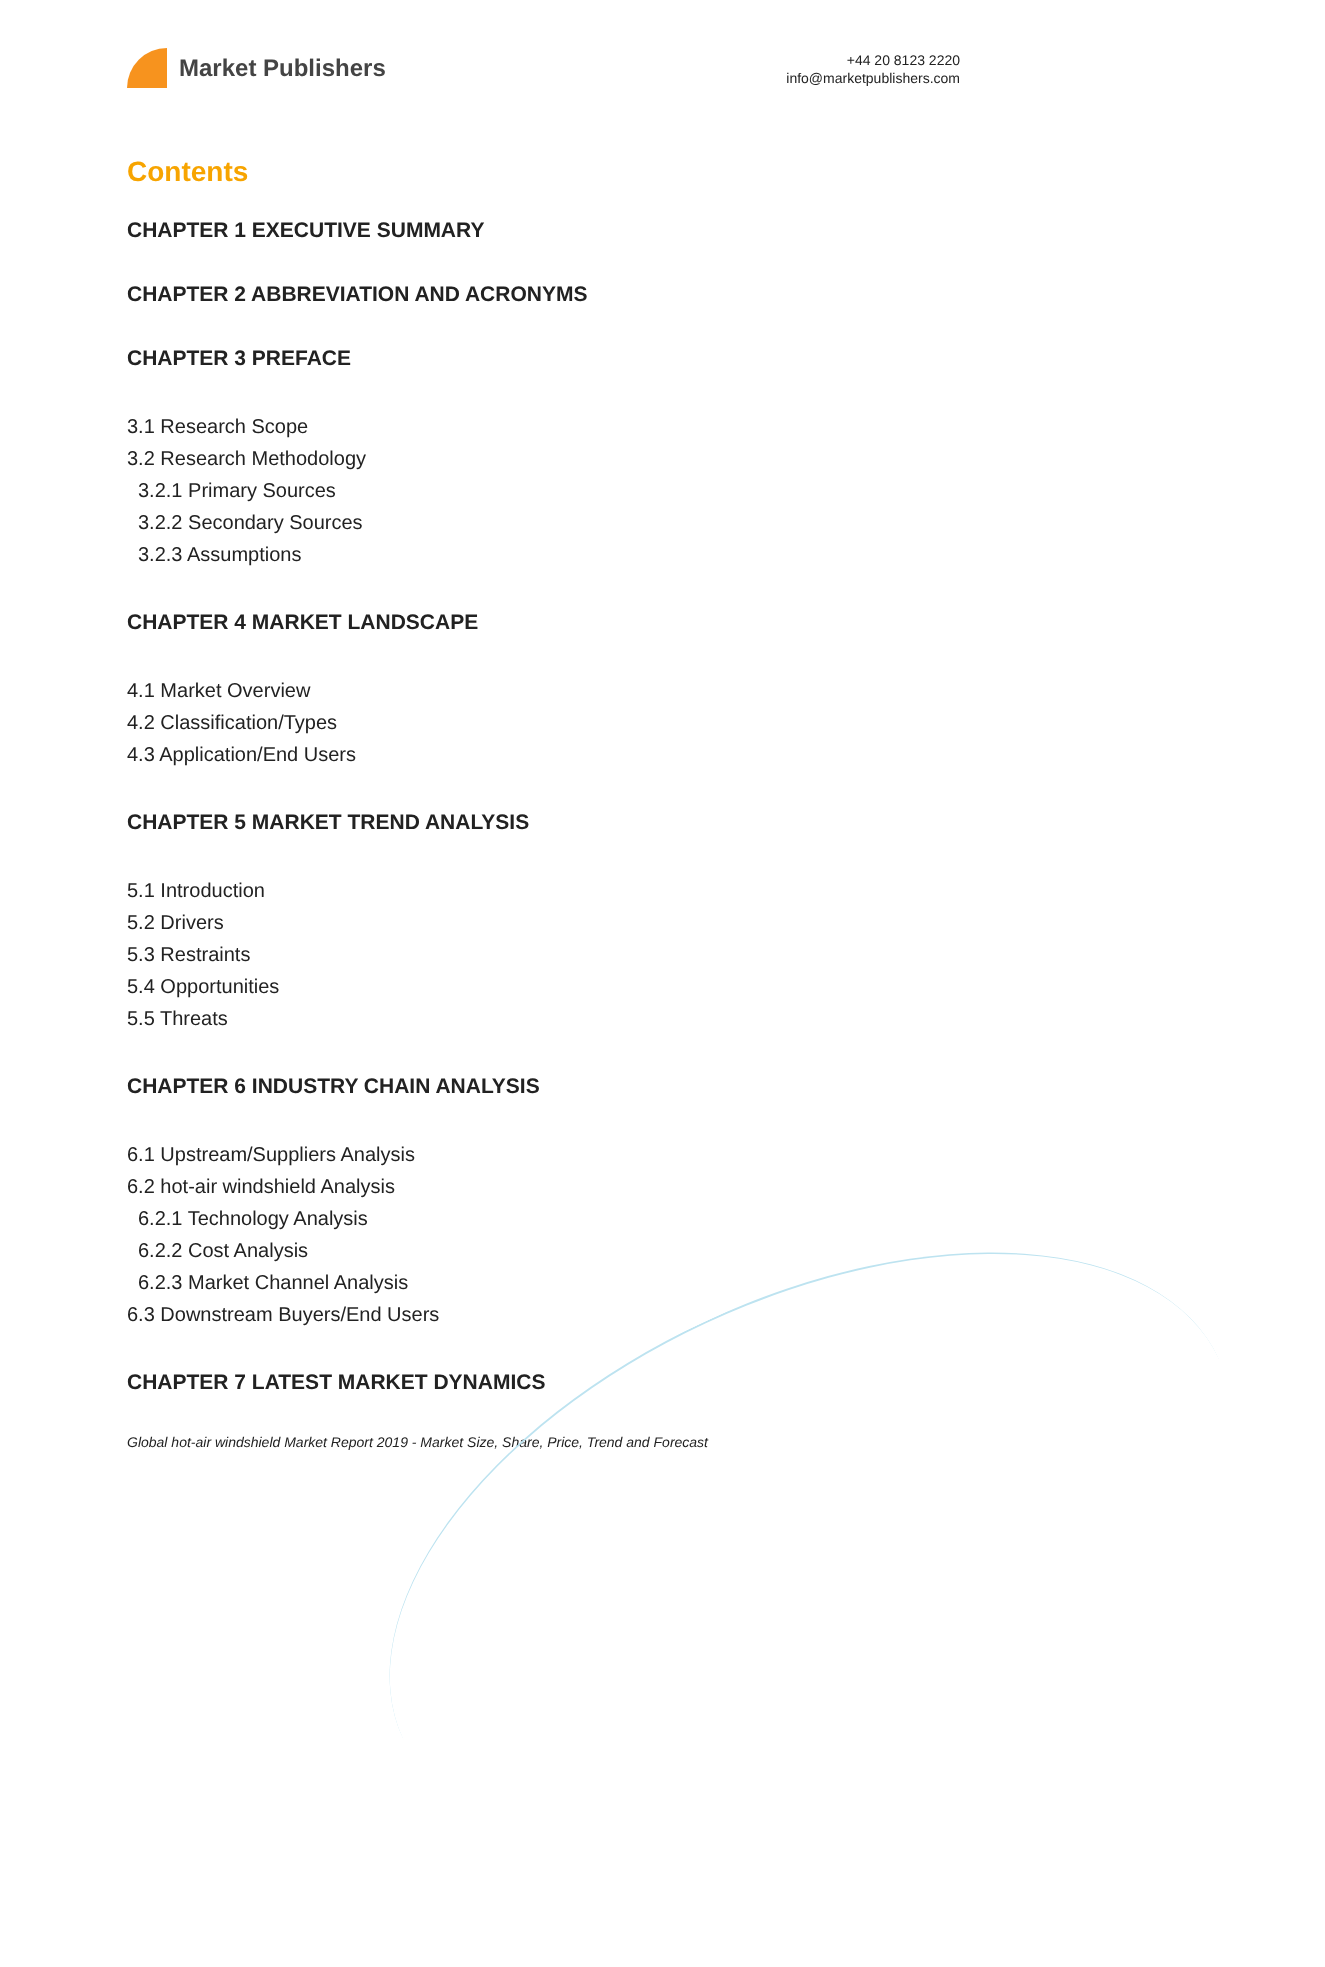Market Publishers
+44 20 8123 2220
info@marketpublishers.com
Contents
CHAPTER 1 EXECUTIVE SUMMARY
CHAPTER 2 ABBREVIATION AND ACRONYMS
CHAPTER 3 PREFACE
3.1 Research Scope
3.2 Research Methodology
3.2.1 Primary Sources
3.2.2 Secondary Sources
3.2.3 Assumptions
CHAPTER 4 MARKET LANDSCAPE
4.1 Market Overview
4.2 Classification/Types
4.3 Application/End Users
CHAPTER 5 MARKET TREND ANALYSIS
5.1 Introduction
5.2 Drivers
5.3 Restraints
5.4 Opportunities
5.5 Threats
CHAPTER 6 INDUSTRY CHAIN ANALYSIS
6.1 Upstream/Suppliers Analysis
6.2 hot-air windshield Analysis
6.2.1 Technology Analysis
6.2.2 Cost Analysis
6.2.3 Market Channel Analysis
6.3 Downstream Buyers/End Users
CHAPTER 7 LATEST MARKET DYNAMICS
Global hot-air windshield Market Report 2019 - Market Size, Share, Price, Trend and Forecast